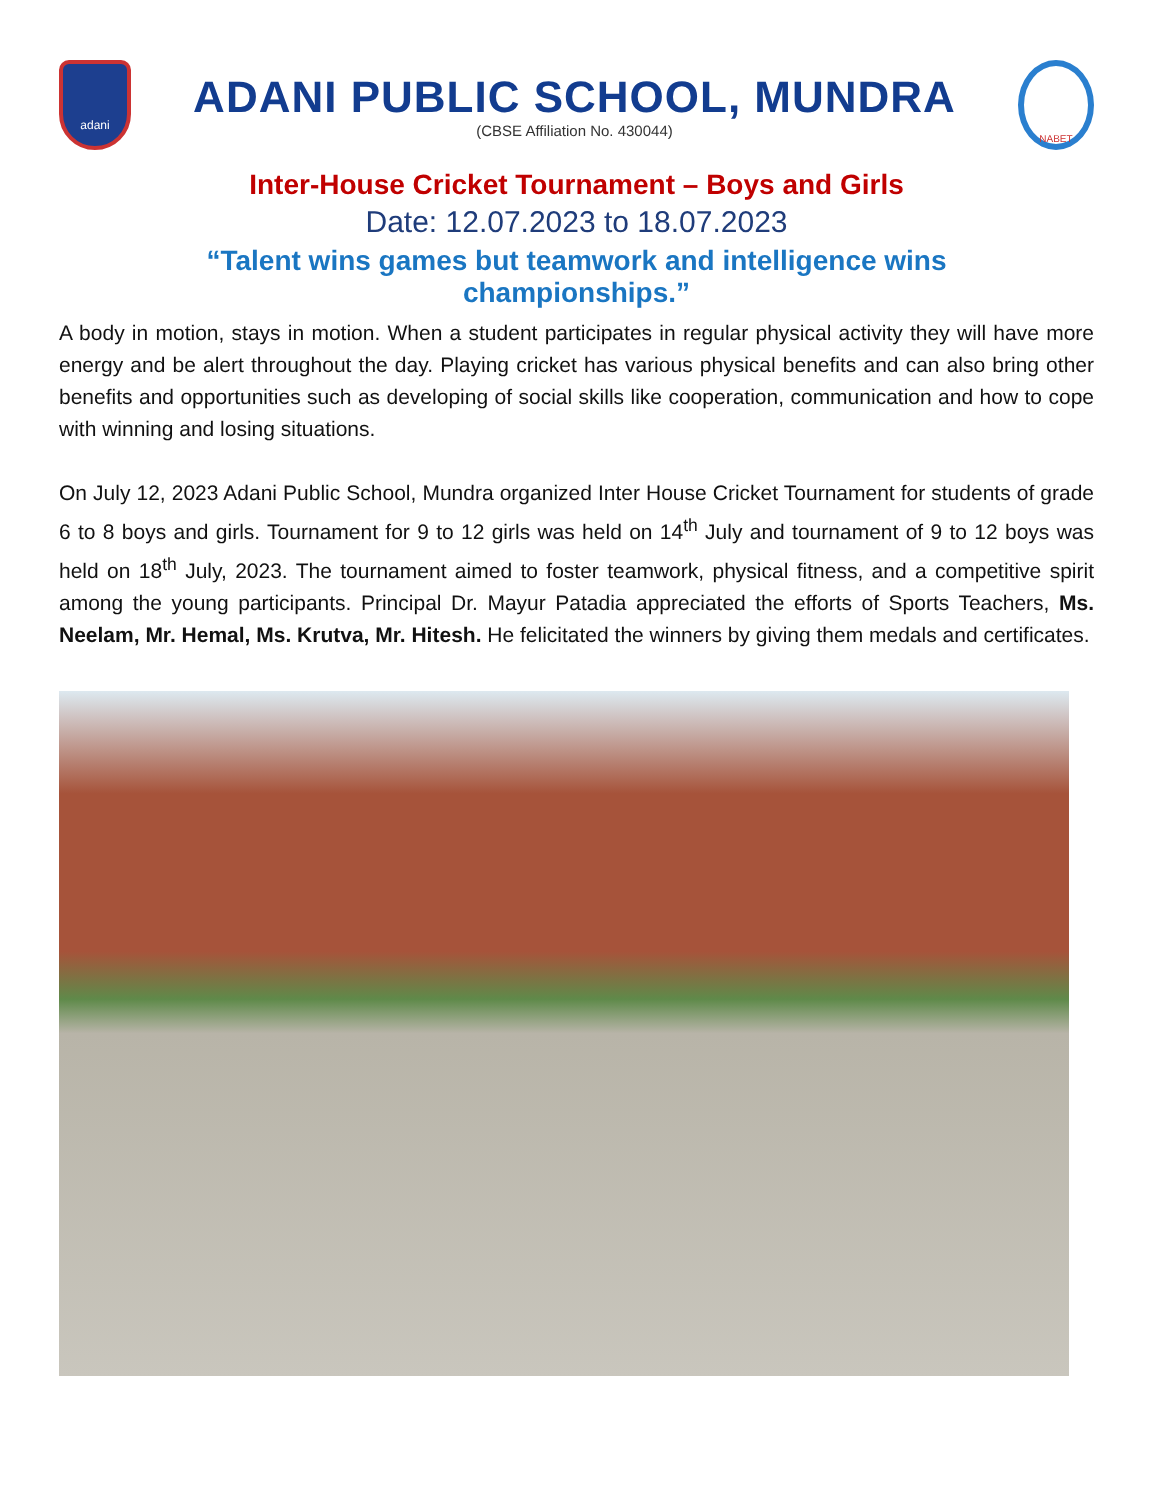adani
ADANI PUBLIC SCHOOL, MUNDRA
(CBSE Affiliation No. 430044)
NABET
Inter-House Cricket Tournament – Boys and Girls
Date: 12.07.2023 to 18.07.2023
“Talent wins games but teamwork and intelligence wins championships.”
A body in motion, stays in motion. When a student participates in regular physical activity they will have more energy and be alert throughout the day. Playing cricket has various physical benefits and can also bring other benefits and opportunities such as developing of social skills like cooperation, communication and how to cope with winning and losing situations.
On July 12, 2023 Adani Public School, Mundra organized Inter House Cricket Tournament for students of grade 6 to 8 boys and girls. Tournament for 9 to 12 girls was held on 14<sup>th</sup> July and tournament of 9 to 12 boys was held on 18<sup>th</sup> July, 2023. The tournament aimed to foster teamwork, physical fitness, and a competitive spirit among the young participants. Principal Dr. Mayur Patadia appreciated the efforts of Sports Teachers, Ms. Neelam, Mr. Hemal, Ms. Krutva, Mr. Hitesh. He felicitated the winners by giving them medals and certificates.